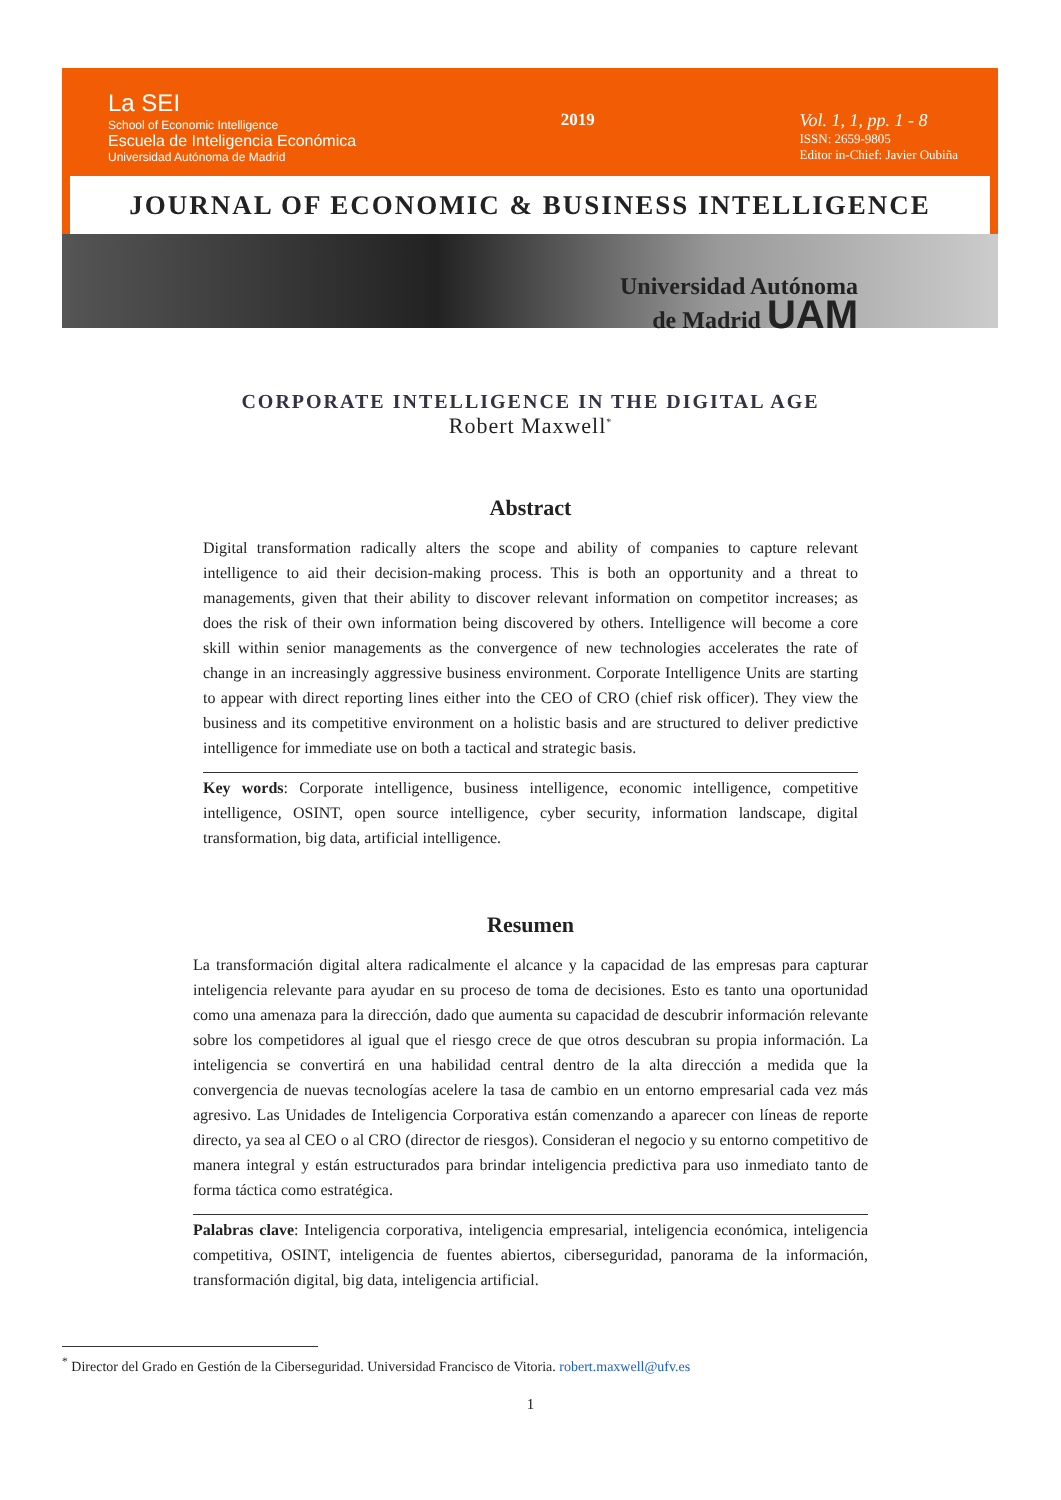La SEI
School of Economic Intelligence
Escuela de Inteligencia Económica
Universidad Autónoma de Madrid
2019 Vol. 1, 1, pp. 1 - 8
ISSN: 2659-9805
Editor in-Chief: Javier Oubiña
JOURNAL OF ECONOMIC & BUSINESS INTELLIGENCE
Universidad Autónoma
de Madrid UAM
CORPORATE INTELLIGENCE IN THE DIGITAL AGE
Robert Maxwell<sup>*</sup>
Abstract
Digital transformation radically alters the scope and ability of companies to capture relevant intelligence to aid their decision-making process. This is both an opportunity and a threat to managements, given that their ability to discover relevant information on competitor increases; as does the risk of their own information being discovered by others. Intelligence will become a core skill within senior managements as the convergence of new technologies accelerates the rate of change in an increasingly aggressive business environment. Corporate Intelligence Units are starting to appear with direct reporting lines either into the CEO of CRO (chief risk officer). They view the business and its competitive environment on a holistic basis and are structured to deliver predictive intelligence for immediate use on both a tactical and strategic basis.
Key words: Corporate intelligence, business intelligence, economic intelligence, competitive intelligence, OSINT, open source intelligence, cyber security, information landscape, digital transformation, big data, artificial intelligence.
Resumen
La transformación digital altera radicalmente el alcance y la capacidad de las empresas para capturar inteligencia relevante para ayudar en su proceso de toma de decisiones. Esto es tanto una oportunidad como una amenaza para la dirección, dado que aumenta su capacidad de descubrir información relevante sobre los competidores al igual que el riesgo crece de que otros descubran su propia información. La inteligencia se convertirá en una habilidad central dentro de la alta dirección a medida que la convergencia de nuevas tecnologías acelere la tasa de cambio en un entorno empresarial cada vez más agresivo. Las Unidades de Inteligencia Corporativa están comenzando a aparecer con líneas de reporte directo, ya sea al CEO o al CRO (director de riesgos). Consideran el negocio y su entorno competitivo de manera integral y están estructurados para brindar inteligencia predictiva para uso inmediato tanto de forma táctica como estratégica.
Palabras clave: Inteligencia corporativa, inteligencia empresarial, inteligencia económica, inteligencia competitiva, OSINT, inteligencia de fuentes abiertos, ciberseguridad, panorama de la información, transformación digital, big data, inteligencia artificial.
<sup>*</sup> Director del Grado en Gestión de la Ciberseguridad. Universidad Francisco de Vitoria. robert.maxwell@ufv.es
1